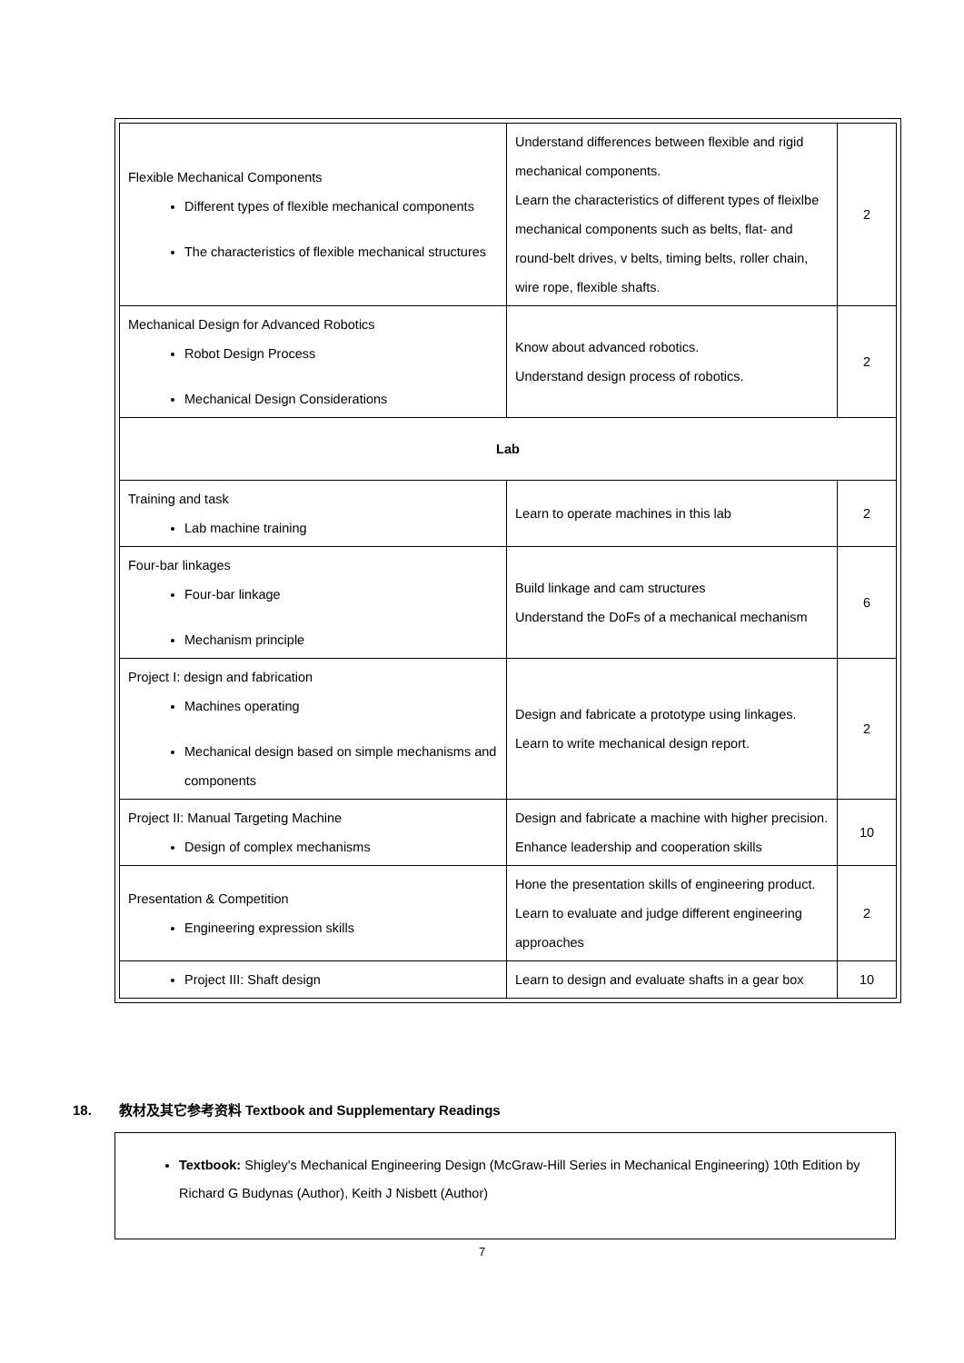| Flexible Mechanical Components Different types of flexible mechanical components The characteristics of flexible mechanical structures | Understand differences between flexible and rigid mechanical components. Learn the characteristics of different types of fleixlbe mechanical components such as belts, flat- and round-belt drives, v belts, timing belts, roller chain, wire rope, flexible shafts. | 2 |
| Mechanical Design for Advanced Robotics Robot Design Process Mechanical Design Considerations | Know about advanced robotics. Understand design process of robotics. | 2 |
| Lab | | |
| Training and task Lab machine training | Learn to operate machines in this lab | 2 |
| Four-bar linkages Four-bar linkage Mechanism principle | Build linkage and cam structures Understand the DoFs of a mechanical mechanism | 6 |
| Project I: design and fabrication Machines operating Mechanical design based on simple mechanisms and components | Design and fabricate a prototype using linkages. Learn to write mechanical design report. | 2 |
| Project II: Manual Targeting Machine Design of complex mechanisms | Design and fabricate a machine with higher precision. Enhance leadership and cooperation skills | 10 |
| Presentation & Competition Engineering expression skills | Hone the presentation skills of engineering product. Learn to evaluate and judge different engineering approaches | 2 |
| Project III: Shaft design | Learn to design and evaluate shafts in a gear box | 10 |
18. 教材及其它参考资料 Textbook and Supplementary Readings
Textbook: Shigley's Mechanical Engineering Design (McGraw-Hill Series in Mechanical Engineering) 10th Edition by Richard G Budynas (Author), Keith J Nisbett (Author)
7